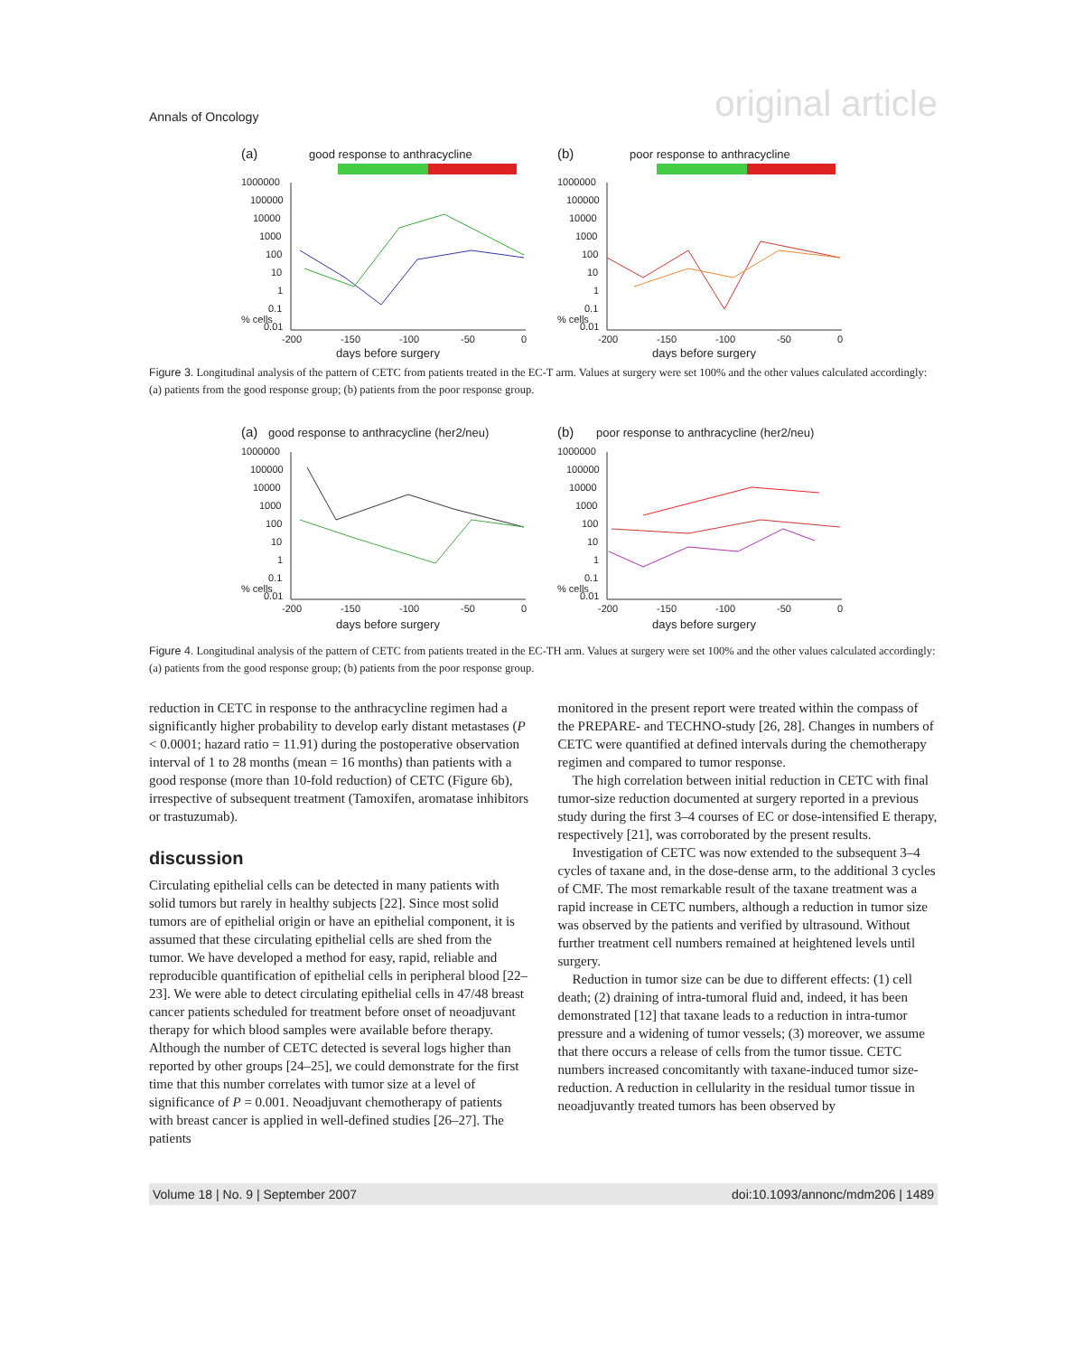Annals of Oncology original article
(a)
good response to anthracycline
1000000
100000
10000
1000
100
10
1
0.1
0.01
-200
-150
-100
-50
0
days before surgery
% cells
(b)
poor response to anthracycline
1000000
100000
10000
1000
100
10
1
0.1
0.01
-200
-150
-100
-50
0
days before surgery
% cells
Figure 3. Longitudinal analysis of the pattern of CETC from patients treated in the EC-T arm. Values at surgery were set 100% and the other values calculated accordingly: (a) patients from the good response group; (b) patients from the poor response group.
(a)
good response to anthracycline (her2/neu)
1000000
100000
10000
1000
100
10
1
0.1
0.01
-200
-150
-100
-50
0
days before surgery
% cells
(b)
poor response to anthracycline (her2/neu)
1000000
100000
10000
1000
100
10
1
0.1
0.01
-200
-150
-100
-50
0
days before surgery
% cells
Figure 4. Longitudinal analysis of the pattern of CETC from patients treated in the EC-TH arm. Values at surgery were set 100% and the other values calculated accordingly: (a) patients from the good response group; (b) patients from the poor response group.
reduction in CETC in response to the anthracycline regimen had a significantly higher probability to develop early distant metastases (P < 0.0001; hazard ratio = 11.91) during the postoperative observation interval of 1 to 28 months (mean = 16 months) than patients with a good response (more than 10-fold reduction) of CETC (Figure 6b), irrespective of subsequent treatment (Tamoxifen, aromatase inhibitors or trastuzumab).
discussion
Circulating epithelial cells can be detected in many patients with solid tumors but rarely in healthy subjects [22]. Since most solid tumors are of epithelial origin or have an epithelial component, it is assumed that these circulating epithelial cells are shed from the tumor. We have developed a method for easy, rapid, reliable and reproducible quantification of epithelial cells in peripheral blood [22–23]. We were able to detect circulating epithelial cells in 47/48 breast cancer patients scheduled for treatment before onset of neoadjuvant therapy for which blood samples were available before therapy. Although the number of CETC detected is several logs higher than reported by other groups [24–25], we could demonstrate for the first time that this number correlates with tumor size at a level of significance of P = 0.001. Neoadjuvant chemotherapy of patients with breast cancer is applied in well-defined studies [26–27]. The patients
monitored in the present report were treated within the compass of the PREPARE- and TECHNO-study [26, 28]. Changes in numbers of CETC were quantified at defined intervals during the chemotherapy regimen and compared to tumor response.
The high correlation between initial reduction in CETC with final tumor-size reduction documented at surgery reported in a previous study during the first 3–4 courses of EC or dose-intensified E therapy, respectively [21], was corroborated by the present results.
Investigation of CETC was now extended to the subsequent 3–4 cycles of taxane and, in the dose-dense arm, to the additional 3 cycles of CMF. The most remarkable result of the taxane treatment was a rapid increase in CETC numbers, although a reduction in tumor size was observed by the patients and verified by ultrasound. Without further treatment cell numbers remained at heightened levels until surgery.
Reduction in tumor size can be due to different effects: (1) cell death; (2) draining of intra-tumoral fluid and, indeed, it has been demonstrated [12] that taxane leads to a reduction in intra-tumor pressure and a widening of tumor vessels; (3) moreover, we assume that there occurs a release of cells from the tumor tissue. CETC numbers increased concomitantly with taxane-induced tumor size-reduction. A reduction in cellularity in the residual tumor tissue in neoadjuvantly treated tumors has been observed by
Volume 18 | No. 9 | September 2007 doi:10.1093/annonc/mdm206 | 1489